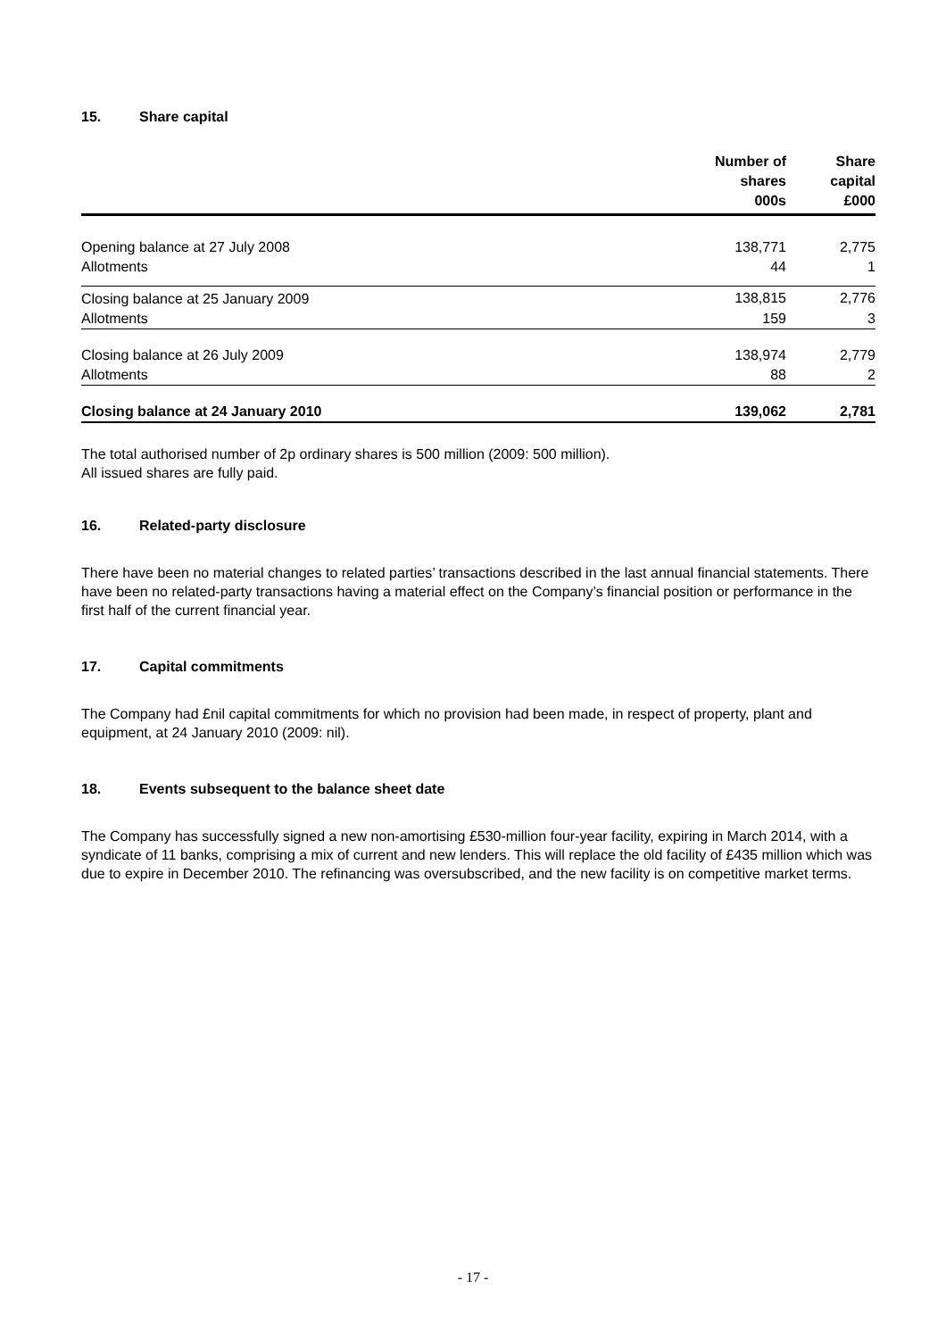15. Share capital
| | Number of shares 000s | Share capital £000 |
| --- | --- | --- |
| Opening balance at 27 July 2008 | 138,771 | 2,775 |
| Allotments | 44 | 1 |
| Closing balance at 25 January 2009 | 138,815 | 2,776 |
| Allotments | 159 | 3 |
| Closing balance at 26 July 2009 | 138,974 | 2,779 |
| Allotments | 88 | 2 |
| Closing balance at 24 January 2010 | 139,062 | 2,781 |
The total authorised number of 2p ordinary shares is 500 million (2009: 500 million).
All issued shares are fully paid.
16. Related-party disclosure
There have been no material changes to related parties’ transactions described in the last annual financial statements. There have been no related-party transactions having a material effect on the Company’s financial position or performance in the first half of the current financial year.
17. Capital commitments
The Company had £nil capital commitments for which no provision had been made, in respect of property, plant and equipment, at 24 January 2010 (2009: nil).
18. Events subsequent to the balance sheet date
The Company has successfully signed a new non-amortising £530-million four-year facility, expiring in March 2014, with a syndicate of 11 banks, comprising a mix of current and new lenders. This will replace the old facility of £435 million which was due to expire in December 2010. The refinancing was oversubscribed, and the new facility is on competitive market terms.
- 17 -